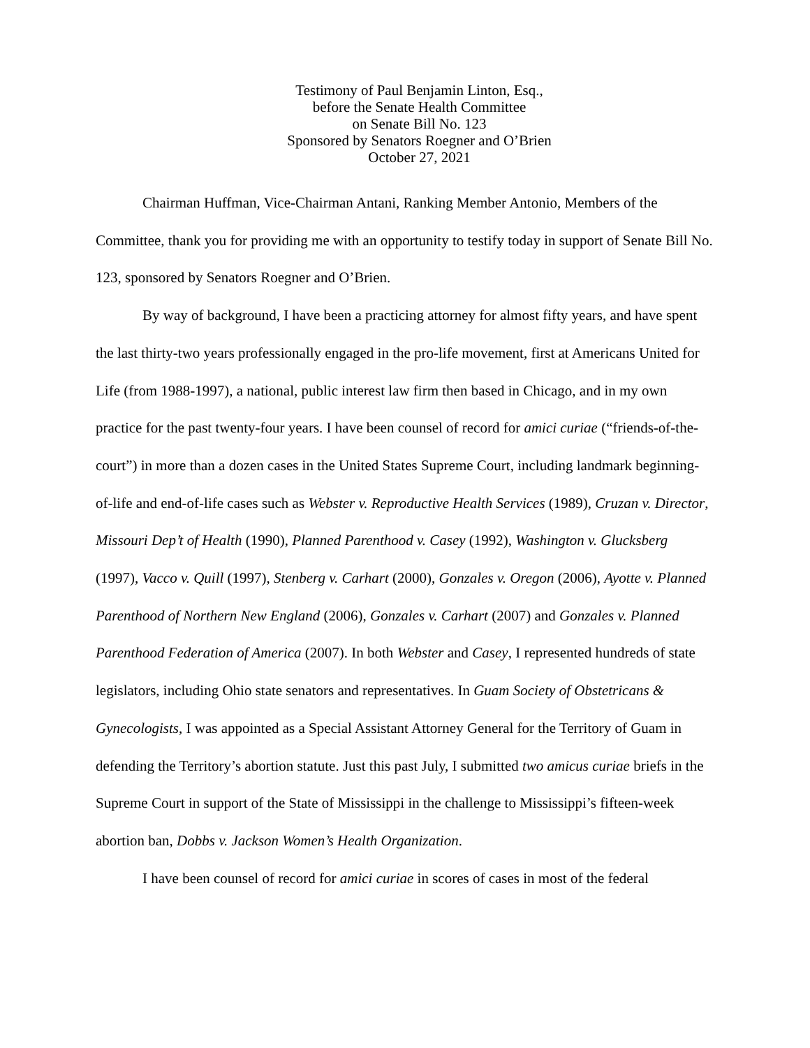Testimony of Paul Benjamin Linton, Esq.,
before the Senate Health Committee
on Senate Bill No. 123
Sponsored by Senators Roegner and O’Brien
October 27, 2021
Chairman Huffman, Vice-Chairman Antani, Ranking Member Antonio, Members of the Committee, thank you for providing me with an opportunity to testify today in support of Senate Bill No. 123, sponsored by Senators Roegner and O’Brien.
By way of background, I have been a practicing attorney for almost fifty years, and have spent the last thirty-two years professionally engaged in the pro-life movement, first at Americans United for Life (from 1988-1997), a national, public interest law firm then based in Chicago, and in my own practice for the past twenty-four years. I have been counsel of record for amici curiae (“friends-of-the-court”) in more than a dozen cases in the United States Supreme Court, including landmark beginning-of-life and end-of-life cases such as Webster v. Reproductive Health Services (1989), Cruzan v. Director, Missouri Dep’t of Health (1990), Planned Parenthood v. Casey (1992), Washington v. Glucksberg (1997), Vacco v. Quill (1997), Stenberg v. Carhart (2000), Gonzales v. Oregon (2006), Ayotte v. Planned Parenthood of Northern New England (2006), Gonzales v. Carhart (2007) and Gonzales v. Planned Parenthood Federation of America (2007). In both Webster and Casey, I represented hundreds of state legislators, including Ohio state senators and representatives. In Guam Society of Obstetricans & Gynecologists, I was appointed as a Special Assistant Attorney General for the Territory of Guam in defending the Territory’s abortion statute. Just this past July, I submitted two amicus curiae briefs in the Supreme Court in support of the State of Mississippi in the challenge to Mississippi’s fifteen-week abortion ban, Dobbs v. Jackson Women’s Health Organization.
I have been counsel of record for amici curiae in scores of cases in most of the federal